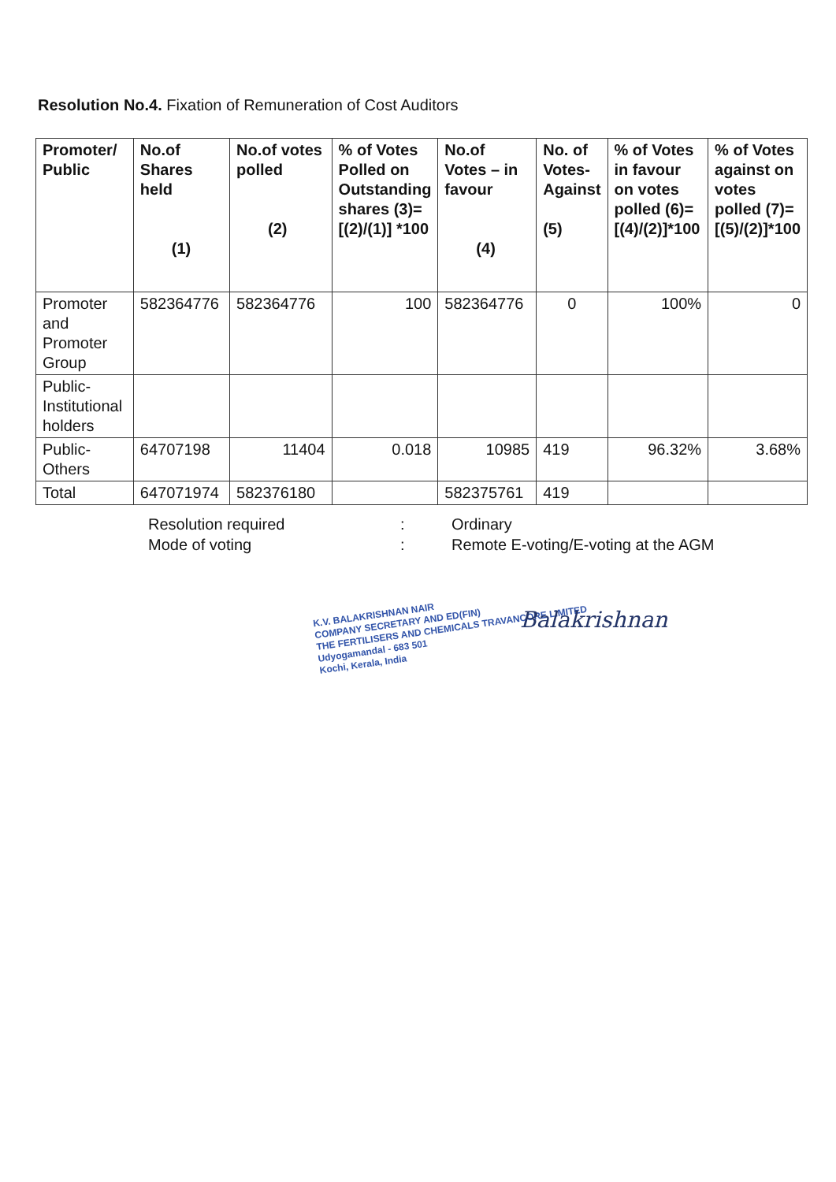Resolution No.4. Fixation of Remuneration of Cost Auditors
| Promoter/ Public | No.of Shares held (1) | No.of votes polled (2) | % of Votes Polled on Outstanding shares (3)=[(2)/(1)] *100 | No.of Votes – in favour (4) | No. of Votes-Against (5) | % of Votes in favour on votes polled (6)= [(4)/(2)]*100 | % of Votes against on votes polled (7)= [(5)/(2)]*100 |
| --- | --- | --- | --- | --- | --- | --- | --- |
| Promoter and Promoter Group | 582364776 | 582364776 | 100 | 582364776 | 0 | 100% | 0 |
| Public-Institutional holders | | | | | | | |
| Public-Others | 64707198 | 11404 | 0.018 | 10985 | 419 | 96.32% | 3.68% |
| Total | 647071974 | 582376180 | | 582375761 | 419 | | |
Resolution required
:
Ordinary
Mode of voting
:
Remote E-voting/E-voting at the AGM
K.V. BALAKRISHNAN NAIR
COMPANY SECRETARY AND ED(FIN)
THE FERTILISERS AND CHEMICALS TRAVANCORE LIMITED
Udyogamandal - 683 501
Kochi, Kerala, India
Balakrishnan